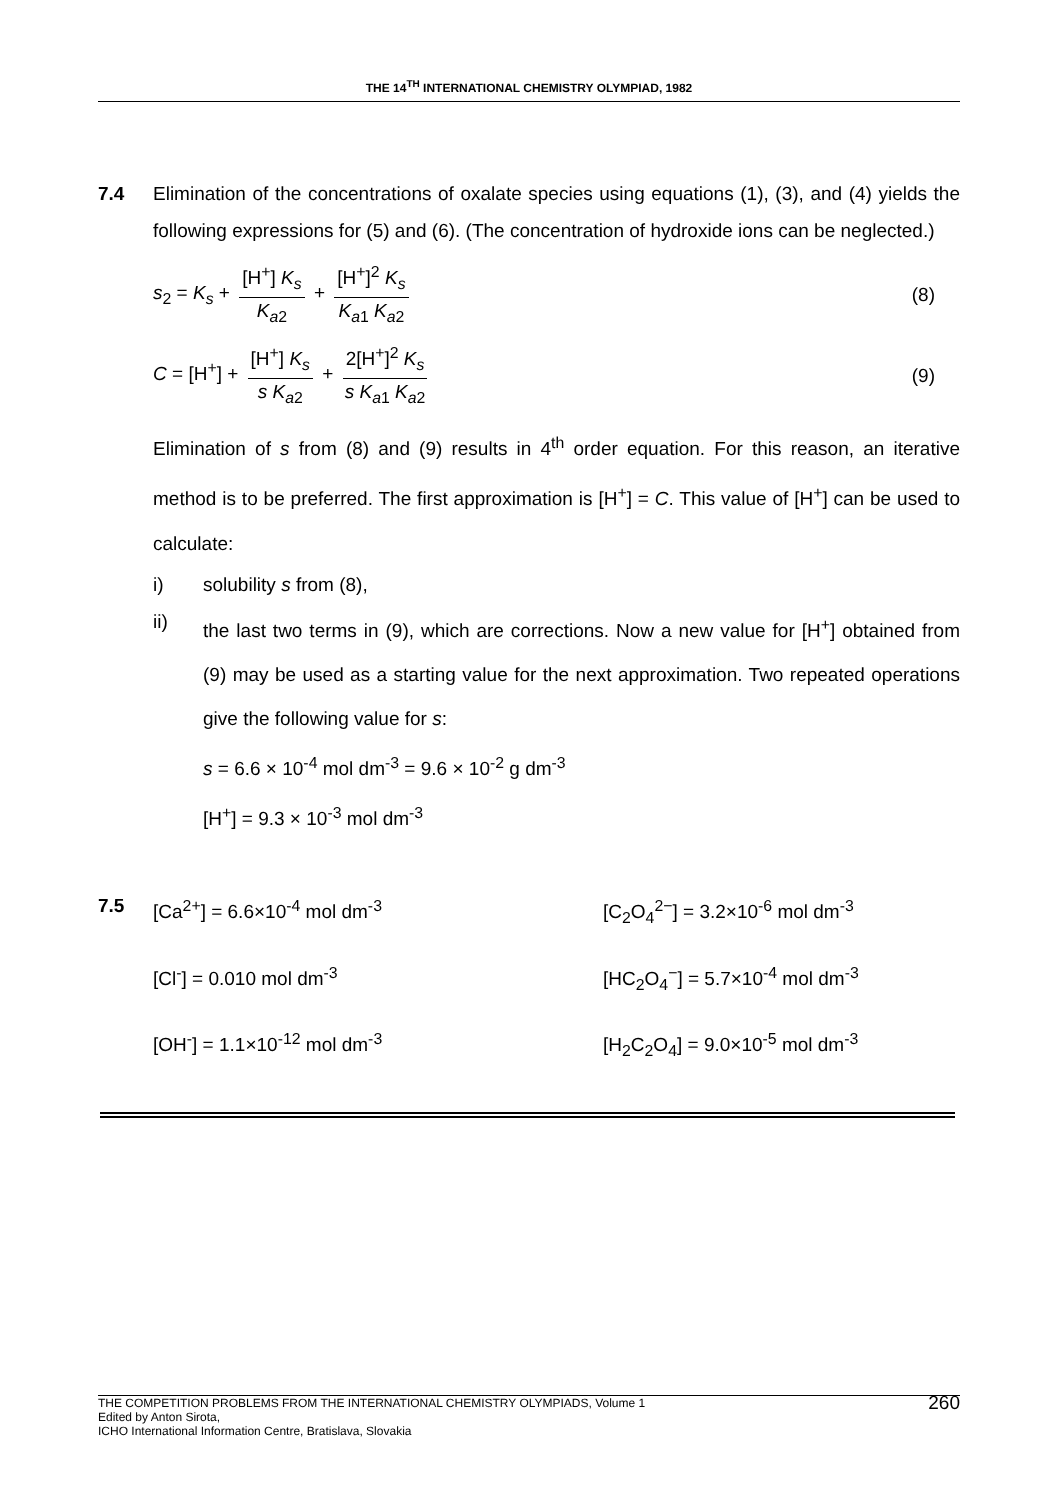THE 14<sup>TH</sup> INTERNATIONAL CHEMISTRY OLYMPIAD, 1982
7.4 Elimination of the concentrations of oxalate species using equations (1), (3), and (4) yields the following expressions for (5) and (6). (The concentration of hydroxide ions can be neglected.)
s<sub>2</sub> = K<sub>s</sub> + [H<sup>+</sup>] K<sub>s</sub> K<sub>a2</sub> + [H<sup>+</sup>]<sup>2</sup> K<sub>s</sub> K<sub>a1</sub> K<sub>a2</sub>
(8)
C = [H<sup>+</sup>] + [H<sup>+</sup>] K<sub>s</sub> s K<sub>a2</sub> + 2[H<sup>+</sup>]<sup>2</sup> K<sub>s</sub> s K<sub>a1</sub> K<sub>a2</sub>
(9)
Elimination of s from (8) and (9) results in 4<sup>th</sup> order equation. For this reason, an iterative method is to be preferred. The first approximation is [H<sup>+</sup>] = C. This value of [H<sup>+</sup>] can be used to calculate:
i) solubility s from (8),
ii) the last two terms in (9), which are corrections. Now a new value for [H<sup>+</sup>] obtained from (9) may be used as a starting value for the next approximation. Two repeated operations give the following value for s:
s = 6.6 × 10<sup>-4</sup> mol dm<sup>-3</sup> = 9.6 × 10<sup>-2</sup> g dm<sup>-3</sup>
[H<sup>+</sup>] = 9.3 × 10<sup>-3</sup> mol dm<sup>-3</sup>
7.5 [Ca<sup>2+</sup>] = 6.6×10<sup>-4</sup> mol dm<sup>-3</sup>
[C<sub>2</sub>O<sub>4</sub><sup>2−</sup>] = 3.2×10<sup>-6</sup> mol dm<sup>-3</sup>
[Cl<sup>-</sup>] = 0.010 mol dm<sup>-3</sup>
[HC<sub>2</sub>O<sub>4</sub><sup>−</sup>] = 5.7×10<sup>-4</sup> mol dm<sup>-3</sup>
[OH<sup>-</sup>] = 1.1×10<sup>-12</sup> mol dm<sup>-3</sup>
[H<sub>2</sub>C<sub>2</sub>O<sub>4</sub>] = 9.0×10<sup>-5</sup> mol dm<sup>-3</sup>
THE COMPETITION PROBLEMS FROM THE INTERNATIONAL CHEMISTRY OLYMPIADS, Volume 1
Edited by Anton Sirota,
ICHO International Information Centre, Bratislava, Slovakia
260